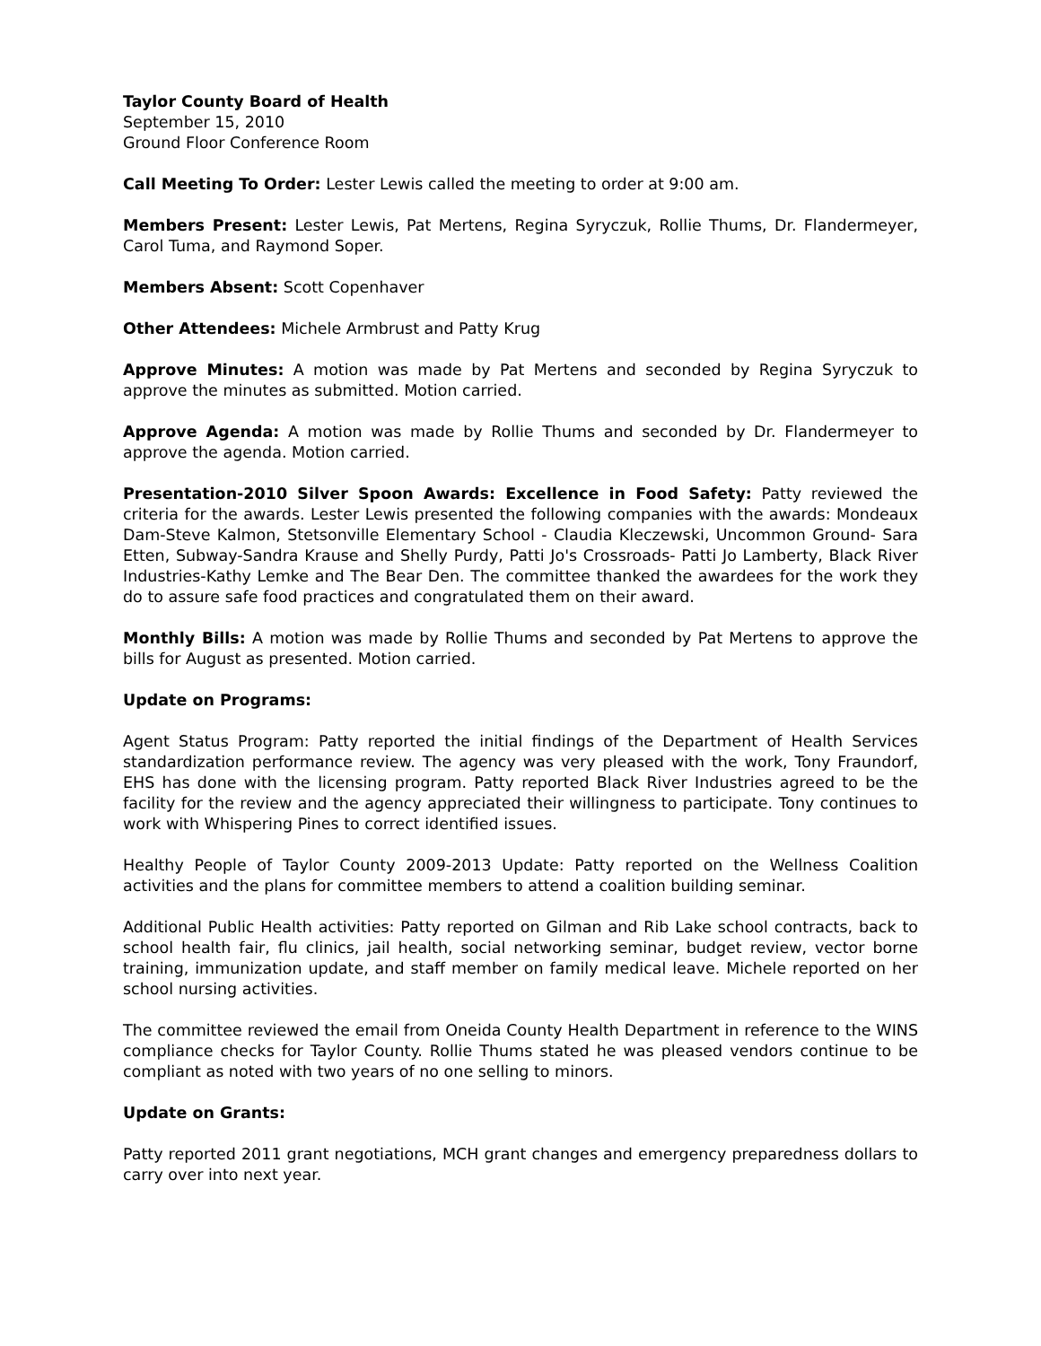Taylor County Board of Health
September 15, 2010
Ground Floor Conference Room
Call Meeting To Order: Lester Lewis called the meeting to order at 9:00 am.
Members Present: Lester Lewis, Pat Mertens, Regina Syryczuk, Rollie Thums, Dr. Flandermeyer, Carol Tuma, and Raymond Soper.
Members Absent: Scott Copenhaver
Other Attendees: Michele Armbrust and Patty Krug
Approve Minutes: A motion was made by Pat Mertens and seconded by Regina Syryczuk to approve the minutes as submitted. Motion carried.
Approve Agenda: A motion was made by Rollie Thums and seconded by Dr. Flandermeyer to approve the agenda. Motion carried.
Presentation-2010 Silver Spoon Awards: Excellence in Food Safety: Patty reviewed the criteria for the awards. Lester Lewis presented the following companies with the awards: Mondeaux Dam-Steve Kalmon, Stetsonville Elementary School - Claudia Kleczewski, Uncommon Ground- Sara Etten, Subway-Sandra Krause and Shelly Purdy, Patti Jo's Crossroads- Patti Jo Lamberty, Black River Industries-Kathy Lemke and The Bear Den. The committee thanked the awardees for the work they do to assure safe food practices and congratulated them on their award.
Monthly Bills: A motion was made by Rollie Thums and seconded by Pat Mertens to approve the bills for August as presented. Motion carried.
Update on Programs:
Agent Status Program: Patty reported the initial findings of the Department of Health Services standardization performance review. The agency was very pleased with the work, Tony Fraundorf, EHS has done with the licensing program. Patty reported Black River Industries agreed to be the facility for the review and the agency appreciated their willingness to participate. Tony continues to work with Whispering Pines to correct identified issues.
Healthy People of Taylor County 2009-2013 Update: Patty reported on the Wellness Coalition activities and the plans for committee members to attend a coalition building seminar.
Additional Public Health activities: Patty reported on Gilman and Rib Lake school contracts, back to school health fair, flu clinics, jail health, social networking seminar, budget review, vector borne training, immunization update, and staff member on family medical leave. Michele reported on her school nursing activities.
The committee reviewed the email from Oneida County Health Department in reference to the WINS compliance checks for Taylor County. Rollie Thums stated he was pleased vendors continue to be compliant as noted with two years of no one selling to minors.
Update on Grants:
Patty reported 2011 grant negotiations, MCH grant changes and emergency preparedness dollars to carry over into next year.